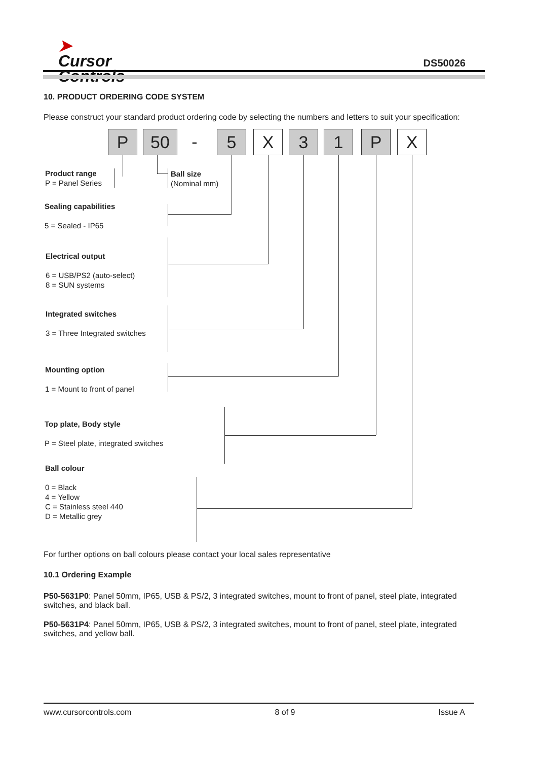➤
Cursor
Controls
DS50026
10. PRODUCT ORDERING CODE SYSTEM
Please construct your standard product ordering code by selecting the numbers and letters to suit your specification:
P 50 - 5 X 3 1 P X
Product range
P = Panel Series
Ball size
(Nominal mm)
Sealing capabilities
5 = Sealed - IP65
Electrical output
6 = USB/PS2 (auto-select)
8 = SUN systems
Integrated switches
3 = Three Integrated switches
Mounting option
1 = Mount to front of panel
Top plate, Body style
P = Steel plate, integrated switches
Ball colour
0 = Black
4 = Yellow
C = Stainless steel 440
D = Metallic grey
For further options on ball colours please contact your local sales representative
10.1 Ordering Example
P50-5631P0: Panel 50mm, IP65, USB & PS/2, 3 integrated switches, mount to front of panel, steel plate, integrated switches, and black ball.
P50-5631P4: Panel 50mm, IP65, USB & PS/2, 3 integrated switches, mount to front of panel, steel plate, integrated switches, and yellow ball.
www.cursorcontrols.com 8 of 9 Issue A